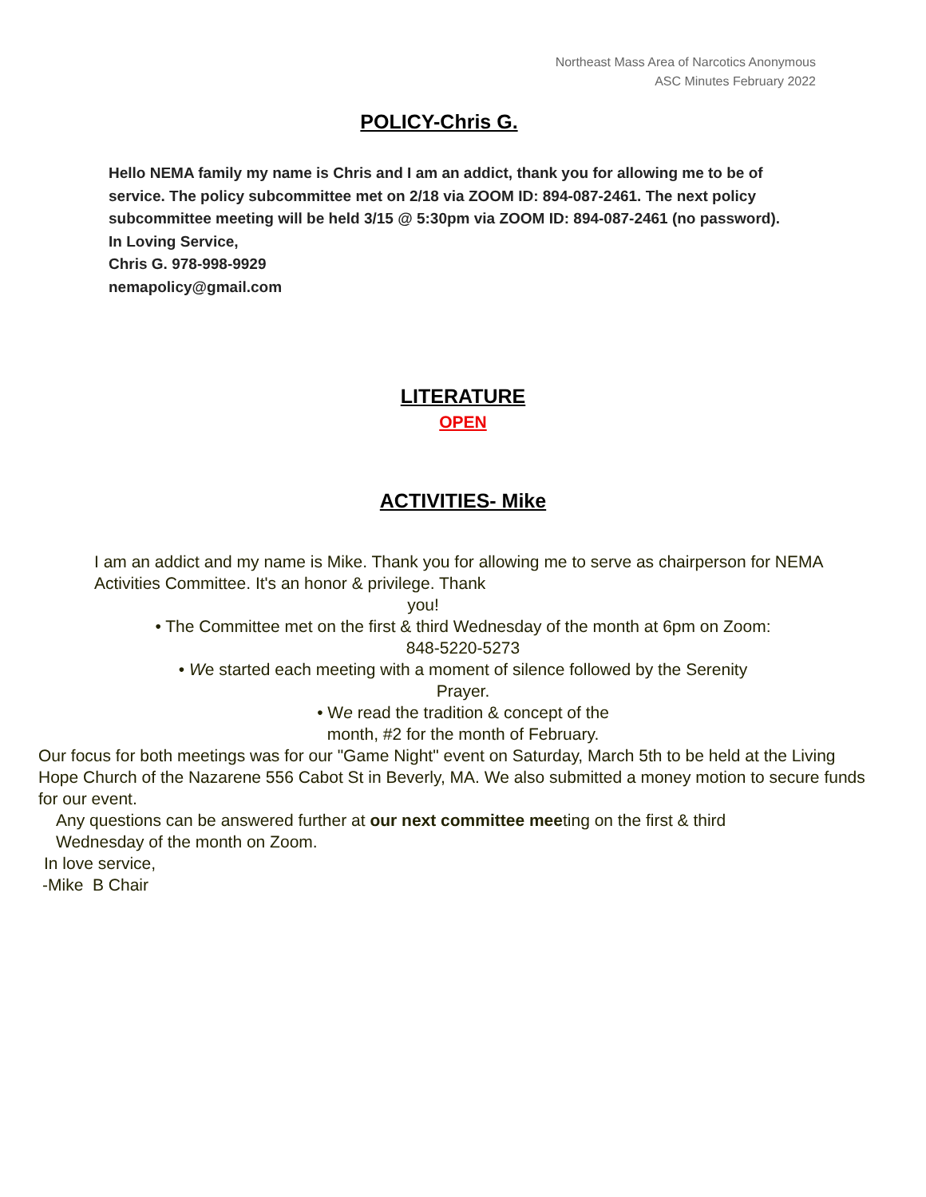Northeast Mass Area of Narcotics Anonymous
ASC Minutes February 2022
POLICY-Chris G.
Hello NEMA family my name is Chris and I am an addict, thank you for allowing me to be of service. The policy subcommittee met on 2/18 via ZOOM ID: 894-087-2461. The next policy subcommittee meeting will be held 3/15 @ 5:30pm via ZOOM ID: 894-087-2461 (no password).
In Loving Service,
Chris G. 978-998-9929
nemapolicy@gmail.com
LITERATURE
OPEN
ACTIVITIES- Mike
I am an addict and my name is Mike. Thank you for allowing me to serve as chairperson for NEMA Activities Committee. It's an honor & privilege. Thank
you!
• The Committee met on the first & third Wednesday of the month at 6pm on Zoom:
848-5220-5273
• We started each meeting with a moment of silence followed by the Serenity
Prayer.
• We read the tradition & concept of the
month, #2 for the month of February.
Our focus for both meetings was for our "Game Night" event on Saturday, March 5th to be held at the Living Hope Church of the Nazarene 556 Cabot St in Beverly, MA. We also submitted a money motion to secure funds for our event.
Any questions can be answered further at our next committee meeting on the first & third Wednesday of the month on Zoom.
In love service,
-Mike B Chair